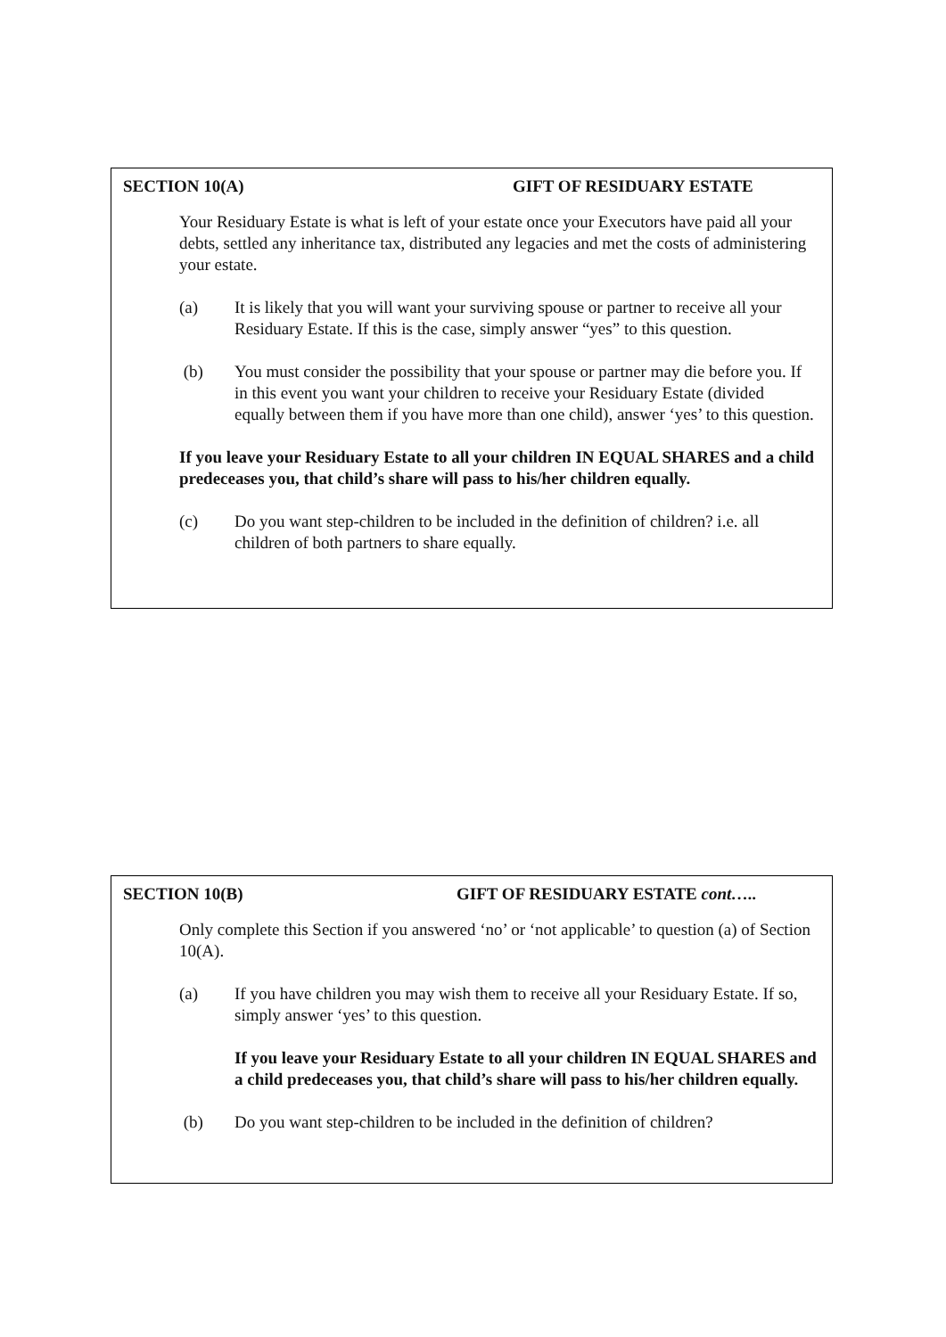SECTION 10(A) GIFT OF RESIDUARY ESTATE
Your Residuary Estate is what is left of your estate once your Executors have paid all your debts, settled any inheritance tax, distributed any legacies and met the costs of administering your estate.
(a) It is likely that you will want your surviving spouse or partner to receive all your Residuary Estate. If this is the case, simply answer “yes” to this question.
(b) You must consider the possibility that your spouse or partner may die before you. If in this event you want your children to receive your Residuary Estate (divided equally between them if you have more than one child), answer ‘yes’ to this question.
If you leave your Residuary Estate to all your children IN EQUAL SHARES and a child predeceases you, that child’s share will pass to his/her children equally.
(c) Do you want step-children to be included in the definition of children? i.e. all children of both partners to share equally.
SECTION 10(B) GIFT OF RESIDUARY ESTATE cont…..
Only complete this Section if you answered ‘no’ or ‘not applicable’ to question (a) of Section 10(A).
(a) If you have children you may wish them to receive all your Residuary Estate. If so, simply answer ‘yes’ to this question.
If you leave your Residuary Estate to all your children IN EQUAL SHARES and a child predeceases you, that child’s share will pass to his/her children equally.
(b) Do you want step-children to be included in the definition of children?